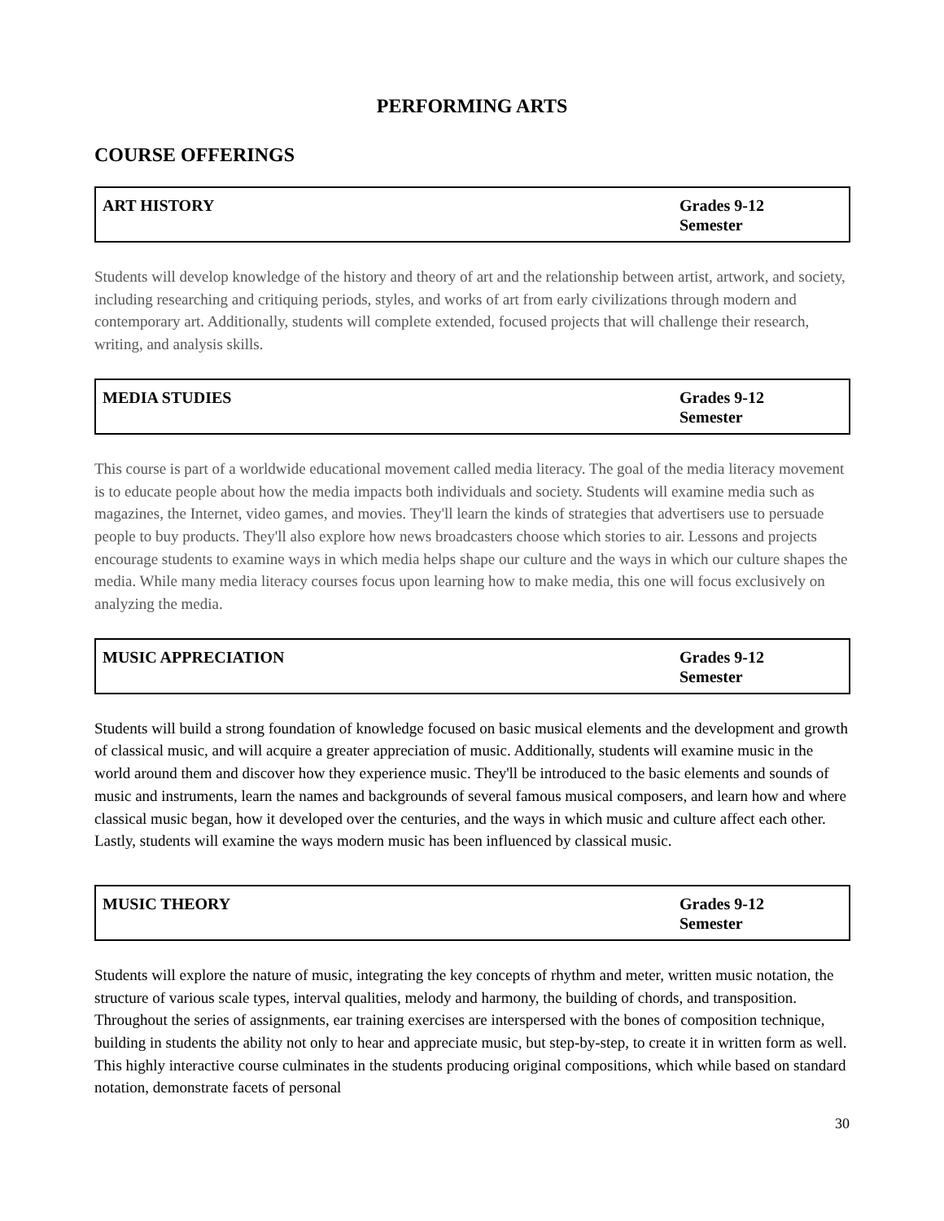PERFORMING ARTS
COURSE OFFERINGS
| ART HISTORY | Grades 9-12 Semester |
Students will develop knowledge of the history and theory of art and the relationship between artist, artwork, and society, including researching and critiquing periods, styles, and works of art from early civilizations through modern and contemporary art. Additionally, students will complete extended, focused projects that will challenge their research, writing, and analysis skills.
| MEDIA STUDIES | Grades 9-12 Semester |
This course is part of a worldwide educational movement called media literacy. The goal of the media literacy movement is to educate people about how the media impacts both individuals and society. Students will examine media such as magazines, the Internet, video games, and movies. They'll learn the kinds of strategies that advertisers use to persuade people to buy products. They'll also explore how news broadcasters choose which stories to air. Lessons and projects encourage students to examine ways in which media helps shape our culture and the ways in which our culture shapes the media. While many media literacy courses focus upon learning how to make media, this one will focus exclusively on analyzing the media.
| MUSIC APPRECIATION | Grades 9-12 Semester |
Students will build a strong foundation of knowledge focused on basic musical elements and the development and growth of classical music, and will acquire a greater appreciation of music. Additionally, students will examine music in the world around them and discover how they experience music. They'll be introduced to the basic elements and sounds of music and instruments, learn the names and backgrounds of several famous musical composers, and learn how and where classical music began, how it developed over the centuries, and the ways in which music and culture affect each other. Lastly, students will examine the ways modern music has been influenced by classical music.
| MUSIC THEORY | Grades 9-12 Semester |
Students will explore the nature of music, integrating the key concepts of rhythm and meter, written music notation, the structure of various scale types, interval qualities, melody and harmony, the building of chords, and transposition. Throughout the series of assignments, ear training exercises are interspersed with the bones of composition technique, building in students the ability not only to hear and appreciate music, but step-by-step, to create it in written form as well. This highly interactive course culminates in the students producing original compositions, which while based on standard notation, demonstrate facets of personal
30